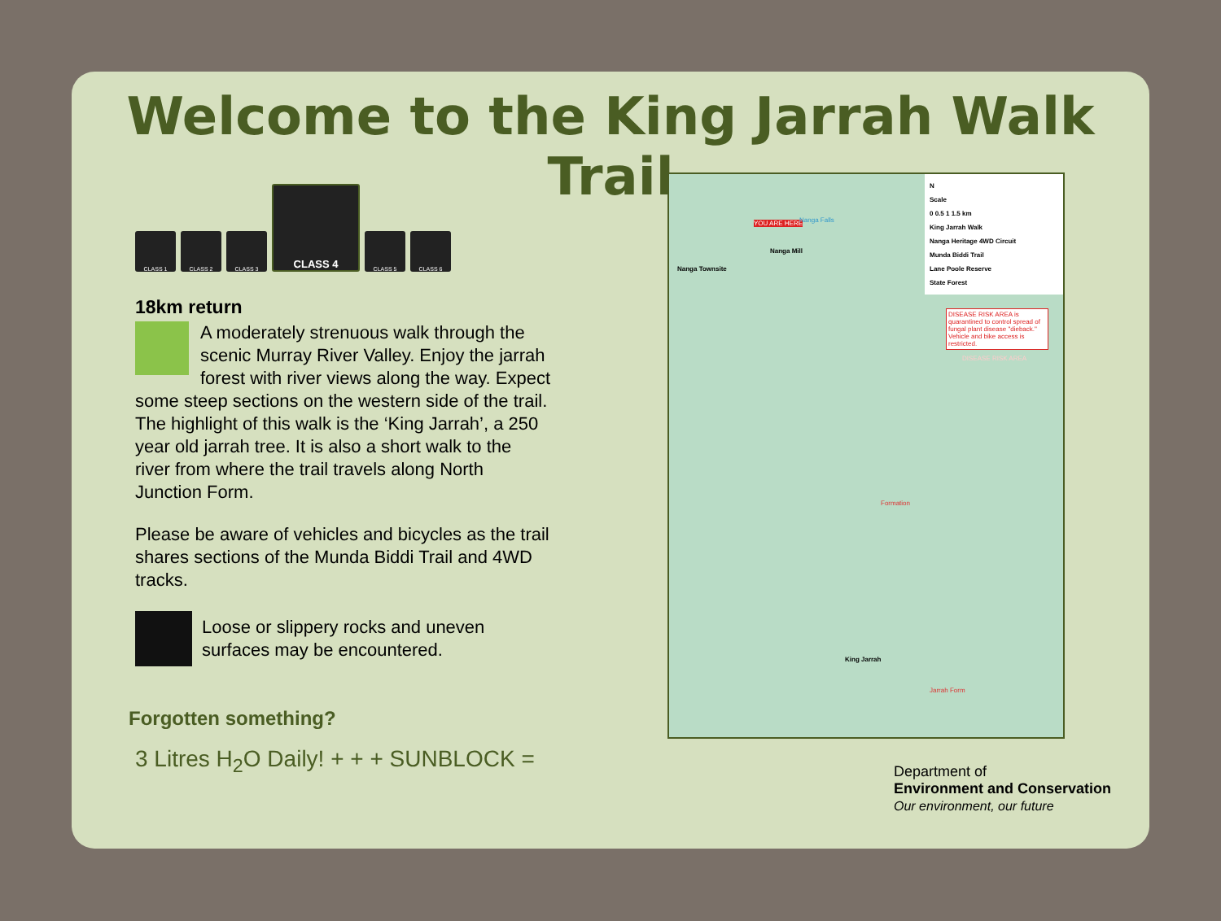Welcome to the King Jarrah Walk Trail
CLASS 1
CLASS 2
CLASS 3
CLASS 4
CLASS 5
CLASS 6
18km return
A moderately strenuous walk through the scenic Murray River Valley. Enjoy the jarrah forest with river views along the way. Expect some steep sections on the western side of the trail. The highlight of this walk is the ‘King Jarrah’, a 250 year old jarrah tree. It is also a short walk to the river from where the trail travels along North Junction Form.
Please be aware of vehicles and bicycles as the trail shares sections of the Munda Biddi Trail and 4WD tracks.
Loose or slippery rocks and uneven surfaces may be encountered.
Forgotten something?
3 Litres H<sub>2</sub>O Daily! + + + SUNBLOCK =
N
Scale
0 0.5 1 1.5 km
King Jarrah Walk
Nanga Heritage 4WD Circuit
Munda Biddi Trail
Lane Poole Reserve
State Forest
DISEASE RISK AREA is quarantined to control spread of fungal plant disease "dieback." Vehicle and bike access is restricted.
YOU ARE HERE
Nanga Townsite
Nanga Mill
King Jarrah
Nanga Falls
DISEASE RISK AREA
Formation
Jarrah Form
Department of
Environment and Conservation
Our environment, our future